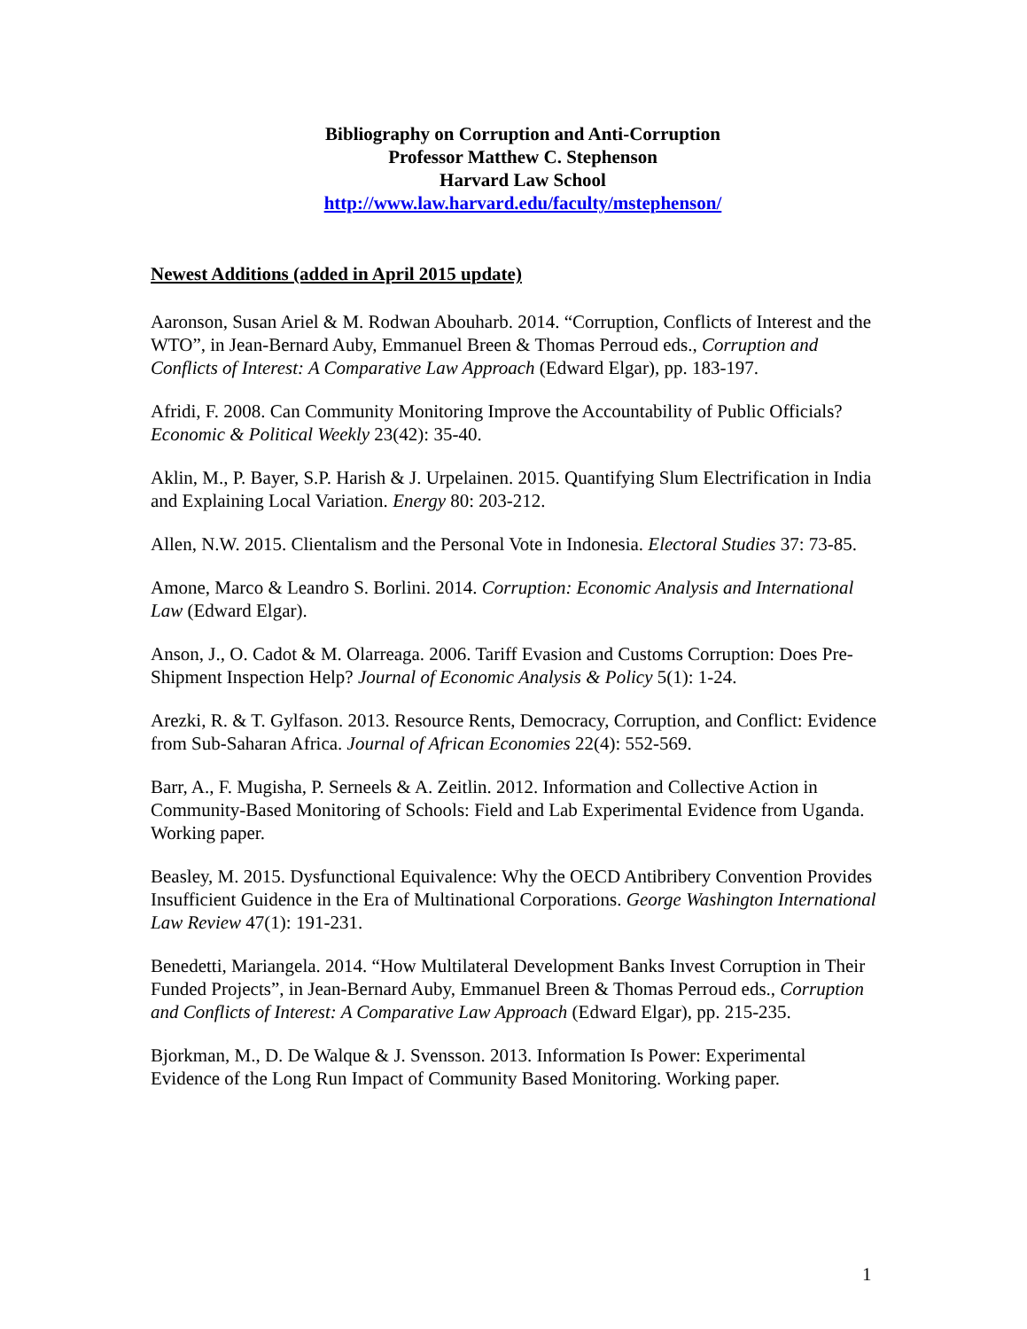Bibliography on Corruption and Anti-Corruption
Professor Matthew C. Stephenson
Harvard Law School
http://www.law.harvard.edu/faculty/mstephenson/
Newest Additions (added in April 2015 update)
Aaronson, Susan Ariel & M. Rodwan Abouharb. 2014. “Corruption, Conflicts of Interest and the WTO”, in Jean-Bernard Auby, Emmanuel Breen & Thomas Perroud eds., Corruption and Conflicts of Interest: A Comparative Law Approach (Edward Elgar), pp. 183-197.
Afridi, F. 2008. Can Community Monitoring Improve the Accountability of Public Officials? Economic & Political Weekly 23(42): 35-40.
Aklin, M., P. Bayer, S.P. Harish & J. Urpelainen. 2015. Quantifying Slum Electrification in India and Explaining Local Variation. Energy 80: 203-212.
Allen, N.W. 2015. Clientalism and the Personal Vote in Indonesia. Electoral Studies 37: 73-85.
Amone, Marco & Leandro S. Borlini. 2014. Corruption: Economic Analysis and International Law (Edward Elgar).
Anson, J., O. Cadot & M. Olarreaga. 2006. Tariff Evasion and Customs Corruption: Does Pre-Shipment Inspection Help? Journal of Economic Analysis & Policy 5(1): 1-24.
Arezki, R. & T. Gylfason. 2013. Resource Rents, Democracy, Corruption, and Conflict: Evidence from Sub-Saharan Africa. Journal of African Economies 22(4): 552-569.
Barr, A., F. Mugisha, P. Serneels & A. Zeitlin. 2012. Information and Collective Action in Community-Based Monitoring of Schools: Field and Lab Experimental Evidence from Uganda. Working paper.
Beasley, M. 2015. Dysfunctional Equivalence: Why the OECD Antibribery Convention Provides Insufficient Guidence in the Era of Multinational Corporations. George Washington International Law Review 47(1): 191-231.
Benedetti, Mariangela. 2014. “How Multilateral Development Banks Invest Corruption in Their Funded Projects”, in Jean-Bernard Auby, Emmanuel Breen & Thomas Perroud eds., Corruption and Conflicts of Interest: A Comparative Law Approach (Edward Elgar), pp. 215-235.
Bjorkman, M., D. De Walque & J. Svensson. 2013. Information Is Power: Experimental Evidence of the Long Run Impact of Community Based Monitoring. Working paper.
1